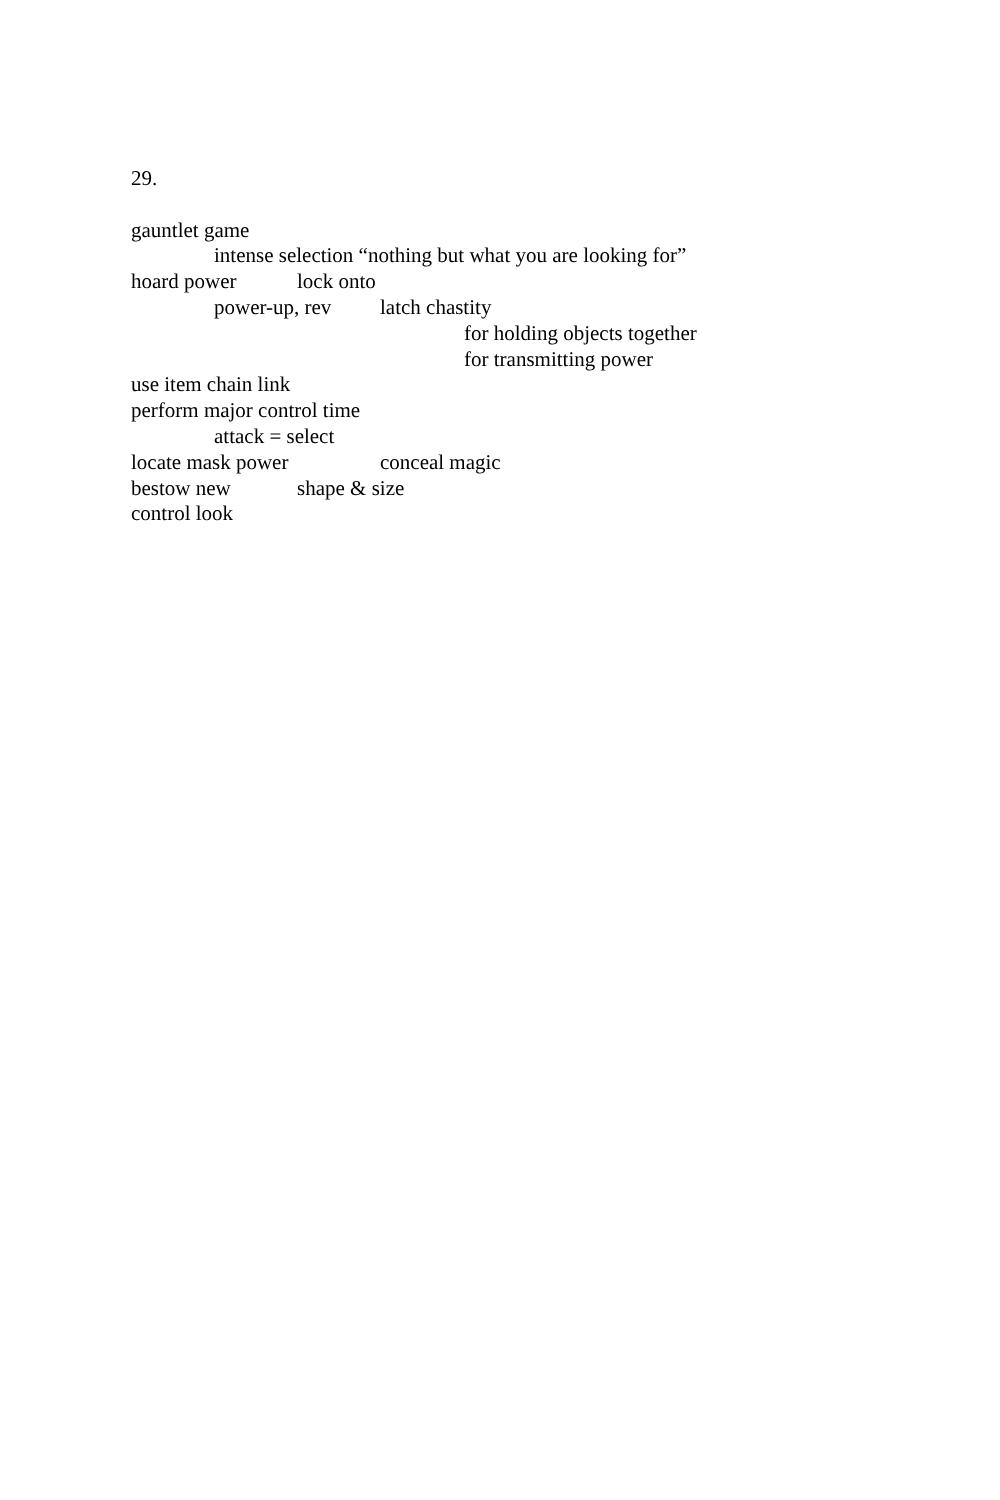29.
gauntlet game
intense selection “nothing but what you are looking for”
hoard power lock onto
power-up, rev latch chastity
for holding objects together
for transmitting power
use item chain link
perform major control time
attack = select
locate mask power conceal magic
bestow new shape & size
control look